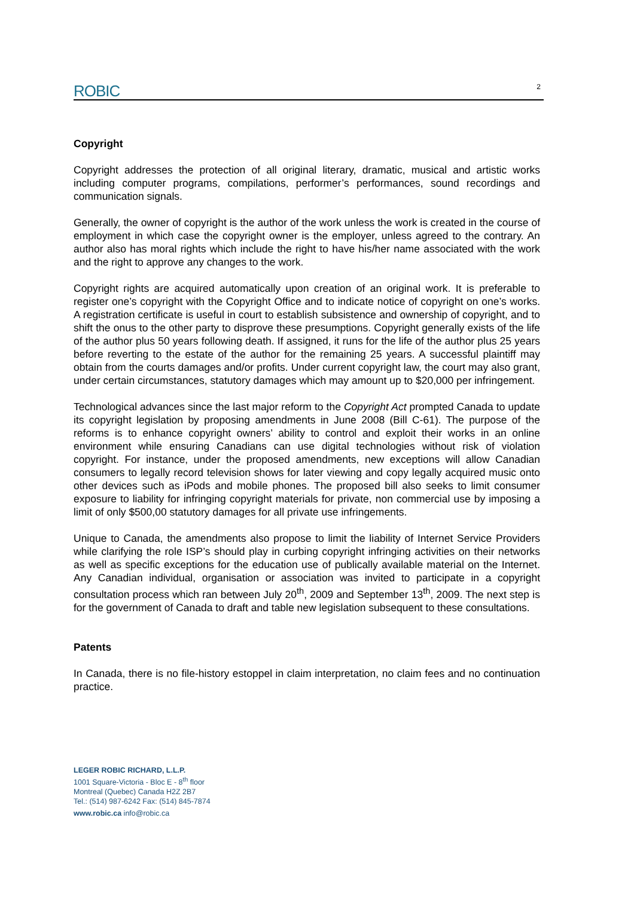ROBIC 2
Copyright
Copyright addresses the protection of all original literary, dramatic, musical and artistic works including computer programs, compilations, performer’s performances, sound recordings and communication signals.
Generally, the owner of copyright is the author of the work unless the work is created in the course of employment in which case the copyright owner is the employer, unless agreed to the contrary. An author also has moral rights which include the right to have his/her name associated with the work and the right to approve any changes to the work.
Copyright rights are acquired automatically upon creation of an original work. It is preferable to register one’s copyright with the Copyright Office and to indicate notice of copyright on one’s works. A registration certificate is useful in court to establish subsistence and ownership of copyright, and to shift the onus to the other party to disprove these presumptions. Copyright generally exists of the life of the author plus 50 years following death. If assigned, it runs for the life of the author plus 25 years before reverting to the estate of the author for the remaining 25 years. A successful plaintiff may obtain from the courts damages and/or profits. Under current copyright law, the court may also grant, under certain circumstances, statutory damages which may amount up to $20,000 per infringement.
Technological advances since the last major reform to the Copyright Act prompted Canada to update its copyright legislation by proposing amendments in June 2008 (Bill C-61). The purpose of the reforms is to enhance copyright owners’ ability to control and exploit their works in an online environment while ensuring Canadians can use digital technologies without risk of violation copyright. For instance, under the proposed amendments, new exceptions will allow Canadian consumers to legally record television shows for later viewing and copy legally acquired music onto other devices such as iPods and mobile phones. The proposed bill also seeks to limit consumer exposure to liability for infringing copyright materials for private, non commercial use by imposing a limit of only $500,00 statutory damages for all private use infringements.
Unique to Canada, the amendments also propose to limit the liability of Internet Service Providers while clarifying the role ISP’s should play in curbing copyright infringing activities on their networks as well as specific exceptions for the education use of publically available material on the Internet. Any Canadian individual, organisation or association was invited to participate in a copyright consultation process which ran between July 20<sup>th</sup>, 2009 and September 13<sup>th</sup>, 2009. The next step is for the government of Canada to draft and table new legislation subsequent to these consultations.
Patents
In Canada, there is no file-history estoppel in claim interpretation, no claim fees and no continuation practice.
LEGER ROBIC RICHARD, L.L.P.
1001 Square-Victoria - Bloc E - 8<sup>th</sup> floor
Montreal (Quebec) Canada H2Z 2B7
Tel.: (514) 987-6242 Fax: (514) 845-7874
www.robic.ca info@robic.ca